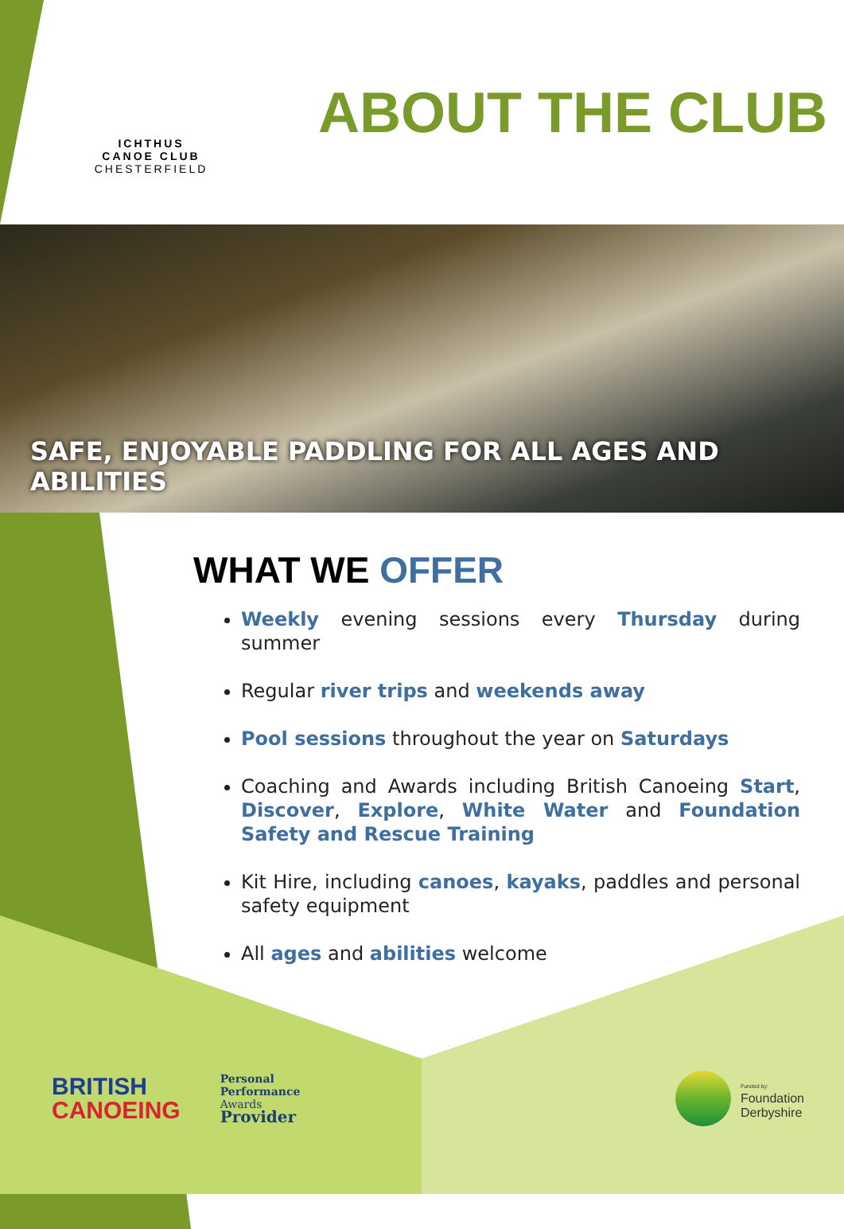ICHTHUS
CANOE CLUB
CHESTERFIELD
ABOUT THE CLUB
SAFE, ENJOYABLE PADDLING FOR ALL AGES AND ABILITIES
WHAT WE OFFER
Weekly evening sessions every Thursday during summer
Regular river trips and weekends away
Pool sessions throughout the year on Saturdays
Coaching and Awards including British Canoeing Start, Discover, Explore, White Water and Foundation Safety and Rescue Training
Kit Hire, including canoes, kayaks, paddles and personal safety equipment
All ages and abilities welcome
BRITISH
CANOEING
Personal
Performance
Awards
Provider
Funded by:
Foundation
Derbyshire